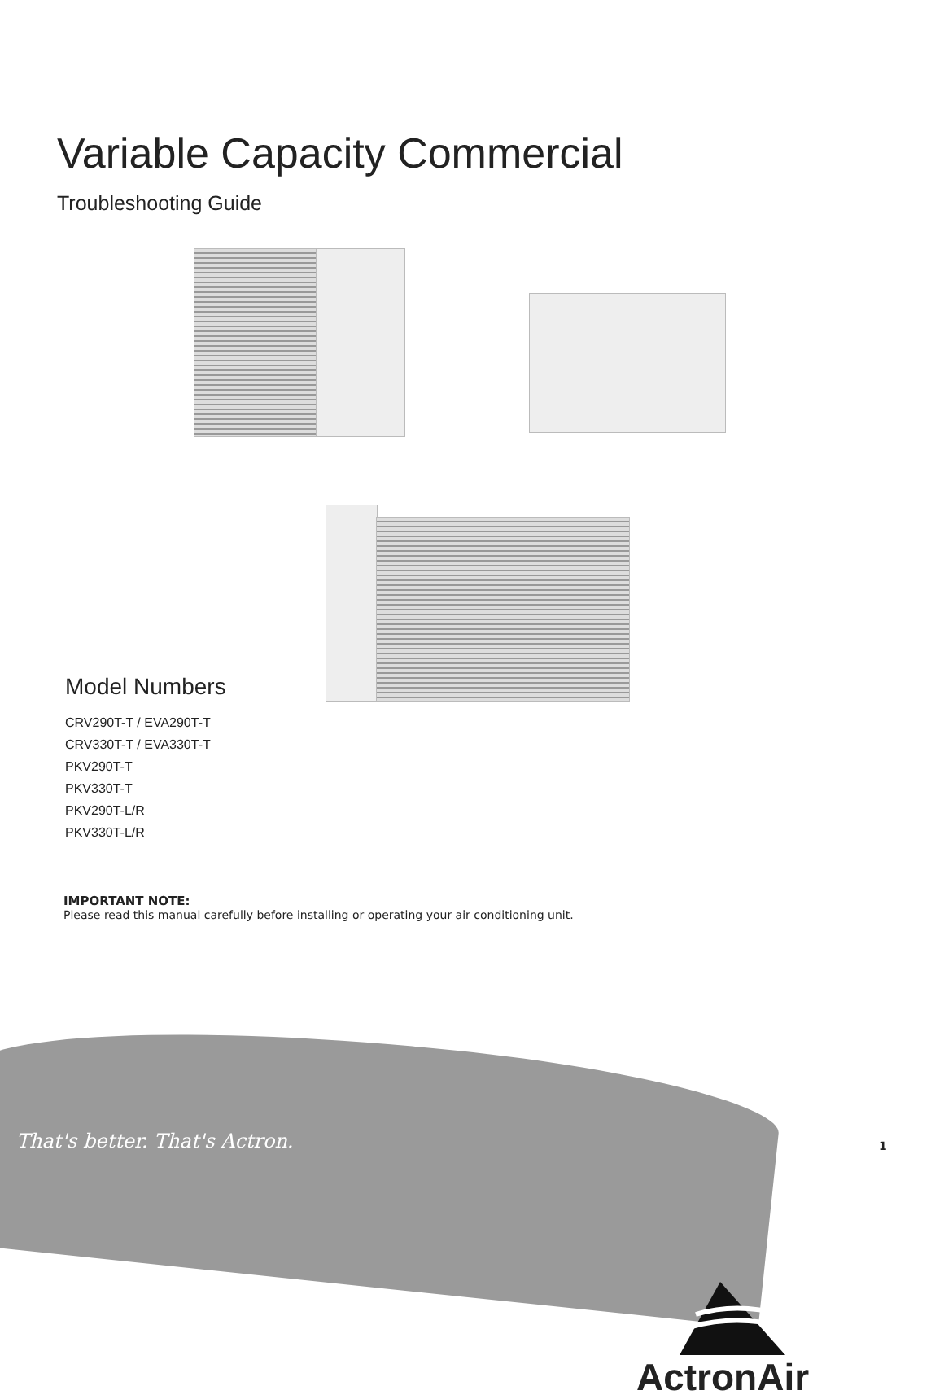Variable Capacity Commercial
Troubleshooting Guide
Model Numbers
CRV290T-T / EVA290T-T
CRV330T-T / EVA330T-T
PKV290T-T
PKV330T-T
PKV290T-L/R
PKV330T-L/R
IMPORTANT NOTE:
Please read this manual carefully before installing or operating your air conditioning unit.
That's better. That's Actron.
ActronAir
1